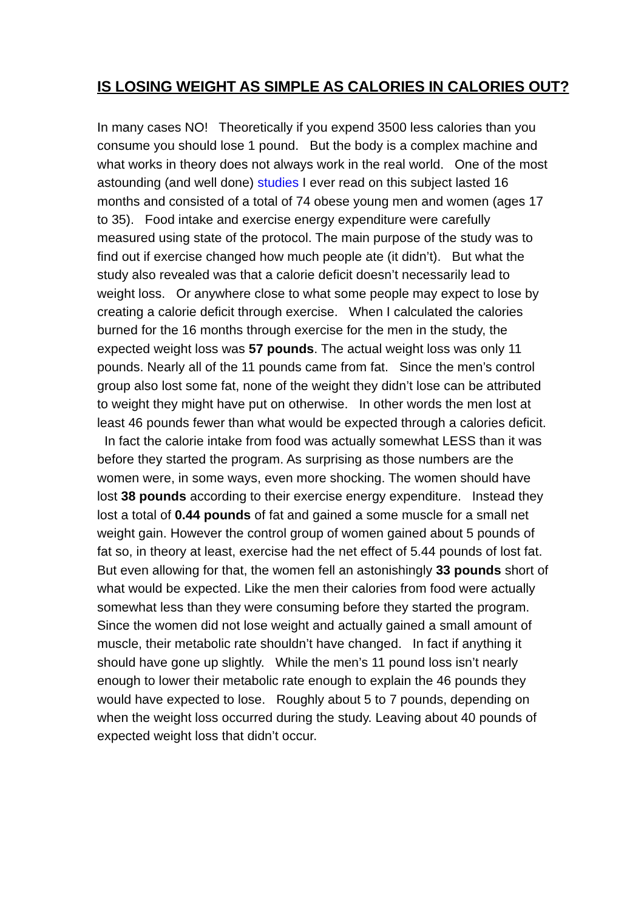IS LOSING WEIGHT AS SIMPLE AS CALORIES IN CALORIES OUT?
In many cases NO! Theoretically if you expend 3500 less calories than you consume you should lose 1 pound. But the body is a complex machine and what works in theory does not always work in the real world. One of the most astounding (and well done) studies I ever read on this subject lasted 16 months and consisted of a total of 74 obese young men and women (ages 17 to 35). Food intake and exercise energy expenditure were carefully measured using state of the protocol. The main purpose of the study was to find out if exercise changed how much people ate (it didn’t). But what the study also revealed was that a calorie deficit doesn’t necessarily lead to weight loss. Or anywhere close to what some people may expect to lose by creating a calorie deficit through exercise. When I calculated the calories burned for the 16 months through exercise for the men in the study, the expected weight loss was 57 pounds. The actual weight loss was only 11 pounds. Nearly all of the 11 pounds came from fat. Since the men’s control group also lost some fat, none of the weight they didn’t lose can be attributed to weight they might have put on otherwise. In other words the men lost at least 46 pounds fewer than what would be expected through a calories deficit. In fact the calorie intake from food was actually somewhat LESS than it was before they started the program. As surprising as those numbers are the women were, in some ways, even more shocking. The women should have lost 38 pounds according to their exercise energy expenditure. Instead they lost a total of 0.44 pounds of fat and gained a some muscle for a small net weight gain. However the control group of women gained about 5 pounds of fat so, in theory at least, exercise had the net effect of 5.44 pounds of lost fat. But even allowing for that, the women fell an astonishingly 33 pounds short of what would be expected. Like the men their calories from food were actually somewhat less than they were consuming before they started the program.
Since the women did not lose weight and actually gained a small amount of muscle, their metabolic rate shouldn’t have changed. In fact if anything it should have gone up slightly. While the men’s 11 pound loss isn’t nearly enough to lower their metabolic rate enough to explain the 46 pounds they would have expected to lose. Roughly about 5 to 7 pounds, depending on when the weight loss occurred during the study. Leaving about 40 pounds of expected weight loss that didn’t occur.